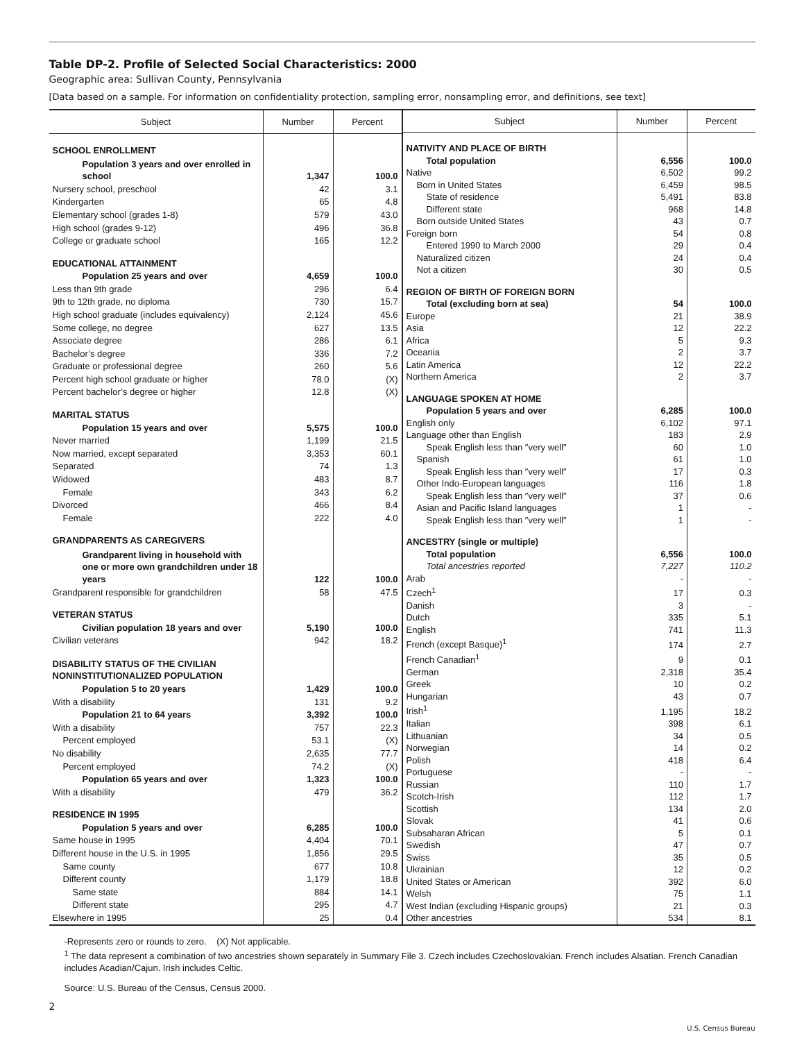Table DP-2. Profile of Selected Social Characteristics: 2000
Geographic area: Sullivan County, Pennsylvania
[Data based on a sample. For information on confidentiality protection, sampling error, nonsampling error, and definitions, see text]
| Subject | Number | Percent |
| --- | --- | --- |
| SCHOOL ENROLLMENT | | |
| Population 3 years and over enrolled in school | 1,347 | 100.0 |
| Nursery school, preschool | 42 | 3.1 |
| Kindergarten | 65 | 4.8 |
| Elementary school (grades 1-8) | 579 | 43.0 |
| High school (grades 9-12) | 496 | 36.8 |
| College or graduate school | 165 | 12.2 |
| EDUCATIONAL ATTAINMENT | | |
| Population 25 years and over | 4,659 | 100.0 |
| Less than 9th grade | 296 | 6.4 |
| 9th to 12th grade, no diploma | 730 | 15.7 |
| High school graduate (includes equivalency) | 2,124 | 45.6 |
| Some college, no degree | 627 | 13.5 |
| Associate degree | 286 | 6.1 |
| Bachelor’s degree | 336 | 7.2 |
| Graduate or professional degree | 260 | 5.6 |
| Percent high school graduate or higher | 78.0 | (X) |
| Percent bachelor’s degree or higher | 12.8 | (X) |
| MARITAL STATUS | | |
| Population 15 years and over | 5,575 | 100.0 |
| Never married | 1,199 | 21.5 |
| Now married, except separated | 3,353 | 60.1 |
| Separated | 74 | 1.3 |
| Widowed | 483 | 8.7 |
| Female | 343 | 6.2 |
| Divorced | 466 | 8.4 |
| Female | 222 | 4.0 |
| GRANDPARENTS AS CAREGIVERS | | |
| Grandparent living in household with one or more own grandchildren under 18 years | 122 | 100.0 |
| Grandparent responsible for grandchildren | 58 | 47.5 |
| VETERAN STATUS | | |
| Civilian population 18 years and over | 5,190 | 100.0 |
| Civilian veterans | 942 | 18.2 |
| DISABILITY STATUS OF THE CIVILIAN NONINSTITUTIONALIZED POPULATION | | |
| Population 5 to 20 years | 1,429 | 100.0 |
| With a disability | 131 | 9.2 |
| Population 21 to 64 years | 3,392 | 100.0 |
| With a disability | 757 | 22.3 |
| Percent employed | 53.1 | (X) |
| No disability | 2,635 | 77.7 |
| Percent employed | 74.2 | (X) |
| Population 65 years and over | 1,323 | 100.0 |
| With a disability | 479 | 36.2 |
| RESIDENCE IN 1995 | | |
| Population 5 years and over | 6,285 | 100.0 |
| Same house in 1995 | 4,404 | 70.1 |
| Different house in the U.S. in 1995 | 1,856 | 29.5 |
| Same county | 677 | 10.8 |
| Different county | 1,179 | 18.8 |
| Same state | 884 | 14.1 |
| Different state | 295 | 4.7 |
| Elsewhere in 1995 | 25 | 0.4 |
| Subject | Number | Percent |
| --- | --- | --- |
| NATIVITY AND PLACE OF BIRTH | | |
| Total population | 6,556 | 100.0 |
| Native | 6,502 | 99.2 |
| Born in United States | 6,459 | 98.5 |
| State of residence | 5,491 | 83.8 |
| Different state | 968 | 14.8 |
| Born outside United States | 43 | 0.7 |
| Foreign born | 54 | 0.8 |
| Entered 1990 to March 2000 | 29 | 0.4 |
| Naturalized citizen | 24 | 0.4 |
| Not a citizen | 30 | 0.5 |
| REGION OF BIRTH OF FOREIGN BORN | | |
| Total (excluding born at sea) | 54 | 100.0 |
| Europe | 21 | 38.9 |
| Asia | 12 | 22.2 |
| Africa | 5 | 9.3 |
| Oceania | 2 | 3.7 |
| Latin America | 12 | 22.2 |
| Northern America | 2 | 3.7 |
| LANGUAGE SPOKEN AT HOME | | |
| Population 5 years and over | 6,285 | 100.0 |
| English only | 6,102 | 97.1 |
| Language other than English | 183 | 2.9 |
| Speak English less than ″very well″ | 60 | 1.0 |
| Spanish | 61 | 1.0 |
| Speak English less than ″very well″ | 17 | 0.3 |
| Other Indo-European languages | 116 | 1.8 |
| Speak English less than ″very well″ | 37 | 0.6 |
| Asian and Pacific Island languages | 1 | - |
| Speak English less than ″very well″ | 1 | - |
| ANCESTRY (single or multiple) | | |
| Total population | 6,556 | 100.0 |
| Total ancestries reported | 7,227 | 110.2 |
| Arab | - | - |
| Czech<sup>1</sup> | 17 | 0.3 |
| Danish | 3 | - |
| Dutch | 335 | 5.1 |
| English | 741 | 11.3 |
| French (except Basque)<sup>1</sup> | 174 | 2.7 |
| French Canadian<sup>1</sup> | 9 | 0.1 |
| German | 2,318 | 35.4 |
| Greek | 10 | 0.2 |
| Hungarian | 43 | 0.7 |
| Irish<sup>1</sup> | 1,195 | 18.2 |
| Italian | 398 | 6.1 |
| Lithuanian | 34 | 0.5 |
| Norwegian | 14 | 0.2 |
| Polish | 418 | 6.4 |
| Portuguese | - | - |
| Russian | 110 | 1.7 |
| Scotch-Irish | 112 | 1.7 |
| Scottish | 134 | 2.0 |
| Slovak | 41 | 0.6 |
| Subsaharan African | 5 | 0.1 |
| Swedish | 47 | 0.7 |
| Swiss | 35 | 0.5 |
| Ukrainian | 12 | 0.2 |
| United States or American | 392 | 6.0 |
| Welsh | 75 | 1.1 |
| West Indian (excluding Hispanic groups) | 21 | 0.3 |
| Other ancestries | 534 | 8.1 |
-Represents zero or rounds to zero. (X) Not applicable.
<sup>1</sup> The data represent a combination of two ancestries shown separately in Summary File 3. Czech includes Czechoslovakian. French includes Alsatian. French Canadian includes Acadian/Cajun. Irish includes Celtic.
Source: U.S. Bureau of the Census, Census 2000.
2
U.S. Census Bureau